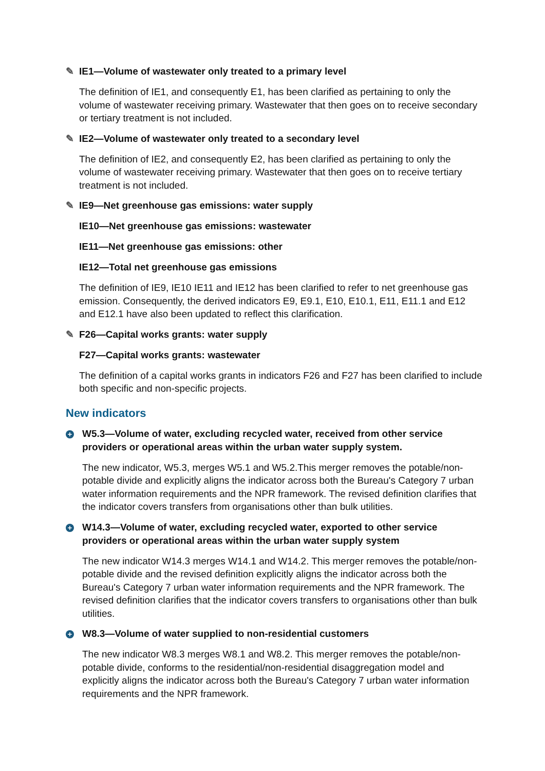✎ IE1—Volume of wastewater only treated to a primary level
The definition of IE1, and consequently E1, has been clarified as pertaining to only the volume of wastewater receiving primary. Wastewater that then goes on to receive secondary or tertiary treatment is not included.
✎ IE2—Volume of wastewater only treated to a secondary level
The definition of IE2, and consequently E2, has been clarified as pertaining to only the volume of wastewater receiving primary. Wastewater that then goes on to receive tertiary treatment is not included.
✎ IE9—Net greenhouse gas emissions: water supply
IE10—Net greenhouse gas emissions: wastewater
IE11—Net greenhouse gas emissions: other
IE12—Total net greenhouse gas emissions
The definition of IE9, IE10 IE11 and IE12 has been clarified to refer to net greenhouse gas emission. Consequently, the derived indicators E9, E9.1, E10, E10.1, E11, E11.1 and E12 and E12.1 have also been updated to reflect this clarification.
✎ F26—Capital works grants: water supply
F27—Capital works grants: wastewater
The definition of a capital works grants in indicators F26 and F27 has been clarified to include both specific and non-specific projects.
New indicators
+ W5.3—Volume of water, excluding recycled water, received from other service providers or operational areas within the urban water supply system.
The new indicator, W5.3, merges W5.1 and W5.2.This merger removes the potable/non-potable divide and explicitly aligns the indicator across both the Bureau's Category 7 urban water information requirements and the NPR framework. The revised definition clarifies that the indicator covers transfers from organisations other than bulk utilities.
+ W14.3—Volume of water, excluding recycled water, exported to other service providers or operational areas within the urban water supply system
The new indicator W14.3 merges W14.1 and W14.2. This merger removes the potable/non-potable divide and the revised definition explicitly aligns the indicator across both the Bureau's Category 7 urban water information requirements and the NPR framework. The revised definition clarifies that the indicator covers transfers to organisations other than bulk utilities.
+ W8.3—Volume of water supplied to non-residential customers
The new indicator W8.3 merges W8.1 and W8.2. This merger removes the potable/non-potable divide, conforms to the residential/non-residential disaggregation model and explicitly aligns the indicator across both the Bureau's Category 7 urban water information requirements and the NPR framework.